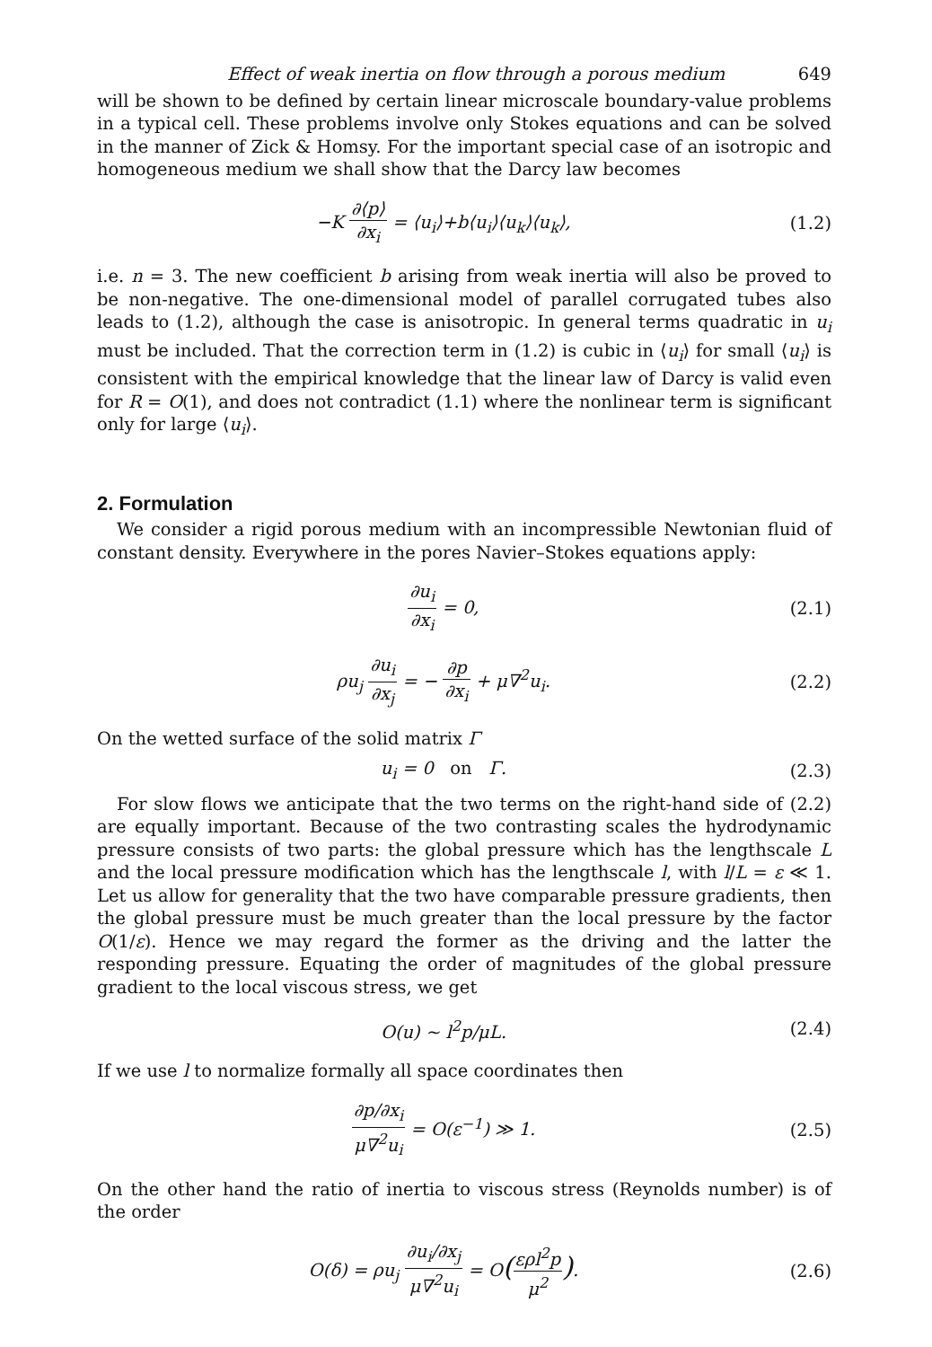Effect of weak inertia on flow through a porous medium 649
will be shown to be defined by certain linear microscale boundary-value problems in a typical cell. These problems involve only Stokes equations and can be solved in the manner of Zick & Homsy. For the important special case of an isotropic and homogeneous medium we shall show that the Darcy law becomes
−K ∂⟨p⟩ ∂x<sub>i</sub> = ⟨u<sub>i</sub>⟩+b⟨u<sub>i</sub>⟩⟨u<sub>k</sub>⟩⟨u<sub>k</sub>⟩, (1.2)
i.e. n = 3. The new coefficient b arising from weak inertia will also be proved to be non-negative. The one-dimensional model of parallel corrugated tubes also leads to (1.2), although the case is anisotropic. In general terms quadratic in u<sub>i</sub> must be included. That the correction term in (1.2) is cubic in ⟨u<sub>i</sub>⟩ for small ⟨u<sub>i</sub>⟩ is consistent with the empirical knowledge that the linear law of Darcy is valid even for R = O(1), and does not contradict (1.1) where the nonlinear term is significant only for large ⟨u<sub>i</sub>⟩.
2. Formulation
We consider a rigid porous medium with an incompressible Newtonian fluid of constant density. Everywhere in the pores Navier–Stokes equations apply:
∂u<sub>i</sub> ∂x<sub>i</sub> = 0, (2.1)
ρu<sub>j</sub> ∂u<sub>i</sub> ∂x<sub>j</sub> = − ∂p ∂x<sub>i</sub> + μ∇<sup>2</sup>u<sub>i</sub>. (2.2)
On the wetted surface of the solid matrix Γ
u<sub>i</sub> = 0 on Γ. (2.3)
For slow flows we anticipate that the two terms on the right-hand side of (2.2) are equally important. Because of the two contrasting scales the hydrodynamic pressure consists of two parts: the global pressure which has the lengthscale L and the local pressure modification which has the lengthscale l, with l/L = ε ≪ 1. Let us allow for generality that the two have comparable pressure gradients, then the global pressure must be much greater than the local pressure by the factor O(1/ε). Hence we may regard the former as the driving and the latter the responding pressure. Equating the order of magnitudes of the global pressure gradient to the local viscous stress, we get
O(u) ~ l<sup>2</sup>p/μL. (2.4)
If we use l to normalize formally all space coordinates then
∂p/∂x<sub>i</sub> μ∇<sup>2</sup>u<sub>i</sub> = O(ε<sup>−1</sup>) ≫ 1. (2.5)
On the other hand the ratio of inertia to viscous stress (Reynolds number) is of the order
O(δ) = ρu<sub>j</sub> ∂u<sub>i</sub>/∂x<sub>j</sub> μ∇<sup>2</sup>u<sub>i</sub> = O(ερl<sup>2</sup>p μ<sup>2</sup>). (2.6)